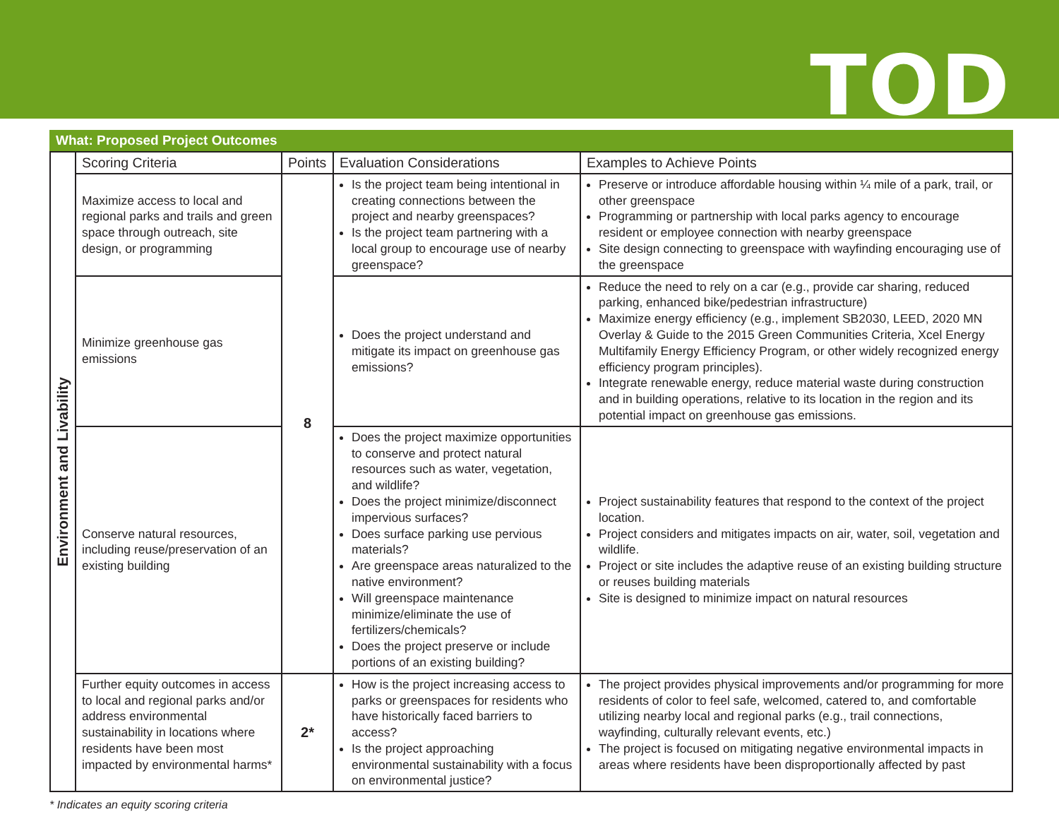TOD
What: Proposed Project Outcomes
| Environment and Livability | Scoring Criteria | Points | Evaluation Considerations | Examples to Achieve Points |
| | Maximize access to local and regional parks and trails and green space through outreach, site design, or programming | 8 | Is the project team being intentional in creating connections between the project and nearby greenspaces? Is the project team partnering with a local group to encourage use of nearby greenspace? | Preserve or introduce affordable housing within ¼ mile of a park, trail, or other greenspace Programming or partnership with local parks agency to encourage resident or employee connection with nearby greenspace Site design connecting to greenspace with wayfinding encouraging use of the greenspace |
| | Minimize greenhouse gas emissions | | Does the project understand and mitigate its impact on greenhouse gas emissions? | Reduce the need to rely on a car (e.g., provide car sharing, reduced parking, enhanced bike/pedestrian infrastructure) Maximize energy efficiency (e.g., implement SB2030, LEED, 2020 MN Overlay & Guide to the 2015 Green Communities Criteria, Xcel Energy Multifamily Energy Efficiency Program, or other widely recognized energy efficiency program principles). Integrate renewable energy, reduce material waste during construction and in building operations, relative to its location in the region and its potential impact on greenhouse gas emissions. |
| | Conserve natural resources, including reuse/preservation of an existing building | | Does the project maximize opportunities to conserve and protect natural resources such as water, vegetation, and wildlife? Does the project minimize/disconnect impervious surfaces? Does surface parking use pervious materials? Are greenspace areas naturalized to the native environment? Will greenspace maintenance minimize/eliminate the use of fertilizers/chemicals? Does the project preserve or include portions of an existing building? | Project sustainability features that respond to the context of the project location. Project considers and mitigates impacts on air, water, soil, vegetation and wildlife. Project or site includes the adaptive reuse of an existing building structure or reuses building materials Site is designed to minimize impact on natural resources |
| | Further equity outcomes in access to local and regional parks and/or address environmental sustainability in locations where residents have been most impacted by environmental harms* | 2* | How is the project increasing access to parks or greenspaces for residents who have historically faced barriers to access? Is the project approaching environmental sustainability with a focus on environmental justice? | The project provides physical improvements and/or programming for more residents of color to feel safe, welcomed, catered to, and comfortable utilizing nearby local and regional parks (e.g., trail connections, wayfinding, culturally relevant events, etc.) The project is focused on mitigating negative environmental impacts in areas where residents have been disproportionally affected by past |
* Indicates an equity scoring criteria